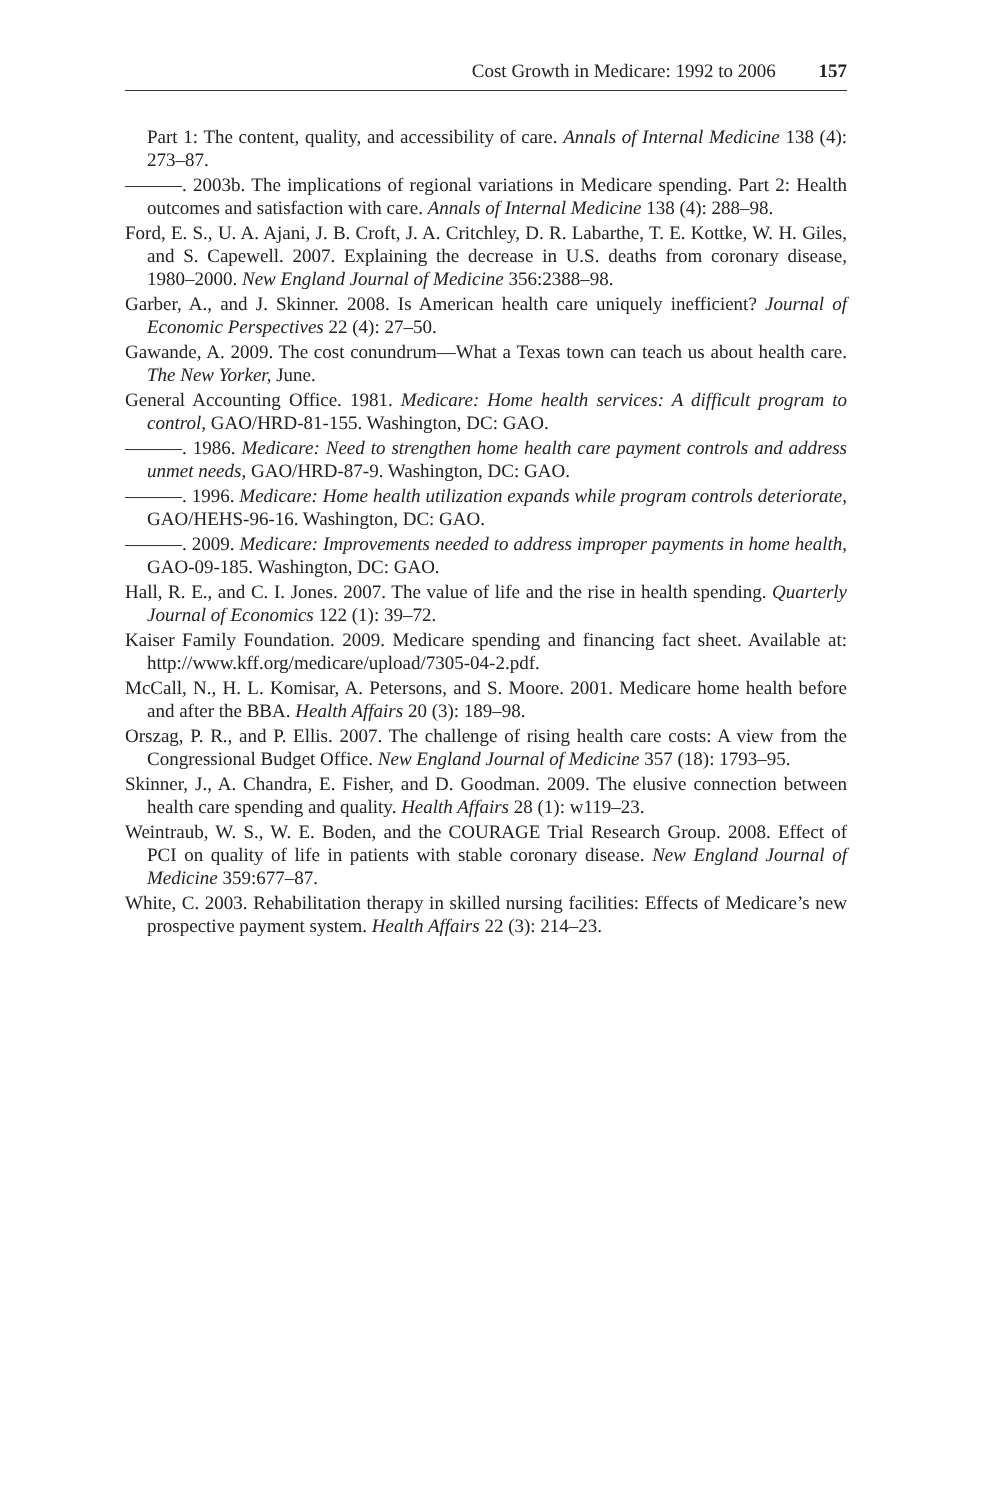Cost Growth in Medicare: 1992 to 2006 157
Part 1: The content, quality, and accessibility of care. Annals of Internal Medicine 138 (4): 273–87.
———. 2003b. The implications of regional variations in Medicare spending. Part 2: Health outcomes and satisfaction with care. Annals of Internal Medicine 138 (4): 288–98.
Ford, E. S., U. A. Ajani, J. B. Croft, J. A. Critchley, D. R. Labarthe, T. E. Kottke, W. H. Giles, and S. Capewell. 2007. Explaining the decrease in U.S. deaths from coronary disease, 1980–2000. New England Journal of Medicine 356:2388–98.
Garber, A., and J. Skinner. 2008. Is American health care uniquely inefficient? Journal of Economic Perspectives 22 (4): 27–50.
Gawande, A. 2009. The cost conundrum—What a Texas town can teach us about health care. The New Yorker, June.
General Accounting Office. 1981. Medicare: Home health services: A difficult program to control, GAO/HRD-81-155. Washington, DC: GAO.
———. 1986. Medicare: Need to strengthen home health care payment controls and address unmet needs, GAO/HRD-87-9. Washington, DC: GAO.
———. 1996. Medicare: Home health utilization expands while program controls deteriorate, GAO/HEHS-96-16. Washington, DC: GAO.
———. 2009. Medicare: Improvements needed to address improper payments in home health, GAO-09-185. Washington, DC: GAO.
Hall, R. E., and C. I. Jones. 2007. The value of life and the rise in health spending. Quarterly Journal of Economics 122 (1): 39–72.
Kaiser Family Foundation. 2009. Medicare spending and financing fact sheet. Available at: http://www.kff.org/medicare/upload/7305-04-2.pdf.
McCall, N., H. L. Komisar, A. Petersons, and S. Moore. 2001. Medicare home health before and after the BBA. Health Affairs 20 (3): 189–98.
Orszag, P. R., and P. Ellis. 2007. The challenge of rising health care costs: A view from the Congressional Budget Office. New England Journal of Medicine 357 (18): 1793–95.
Skinner, J., A. Chandra, E. Fisher, and D. Goodman. 2009. The elusive connection between health care spending and quality. Health Affairs 28 (1): w119–23.
Weintraub, W. S., W. E. Boden, and the COURAGE Trial Research Group. 2008. Effect of PCI on quality of life in patients with stable coronary disease. New England Journal of Medicine 359:677–87.
White, C. 2003. Rehabilitation therapy in skilled nursing facilities: Effects of Medicare’s new prospective payment system. Health Affairs 22 (3): 214–23.